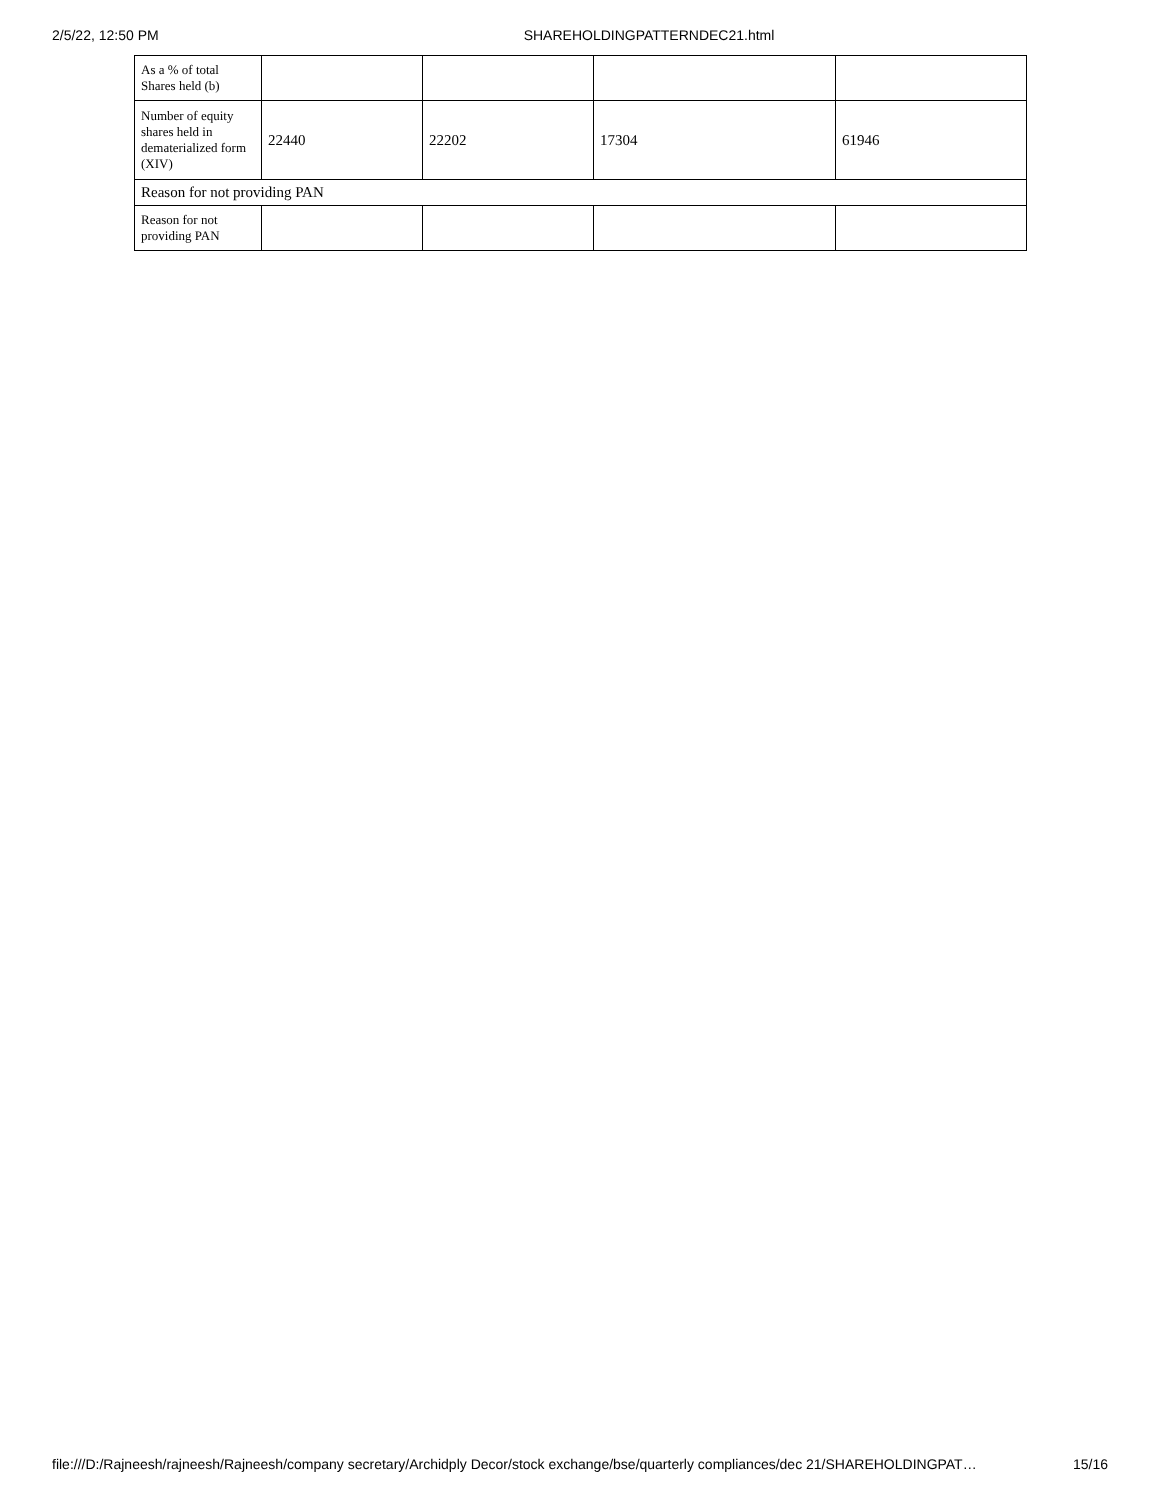2/5/22, 12:50 PM SHAREHOLDINGPATTERNDEC21.html
| As a % of total Shares held (b) | | | | |
| Number of equity shares held in dematerialized form (XIV) | 22440 | 22202 | 17304 | 61946 |
| Reason for not providing PAN | | | | |
| Reason for not providing PAN | | | | |
file:///D:/Rajneesh/rajneesh/Rajneesh/company secretary/Archidply Decor/stock exchange/bse/quarterly compliances/dec 21/SHAREHOLDINGPAT… 15/16